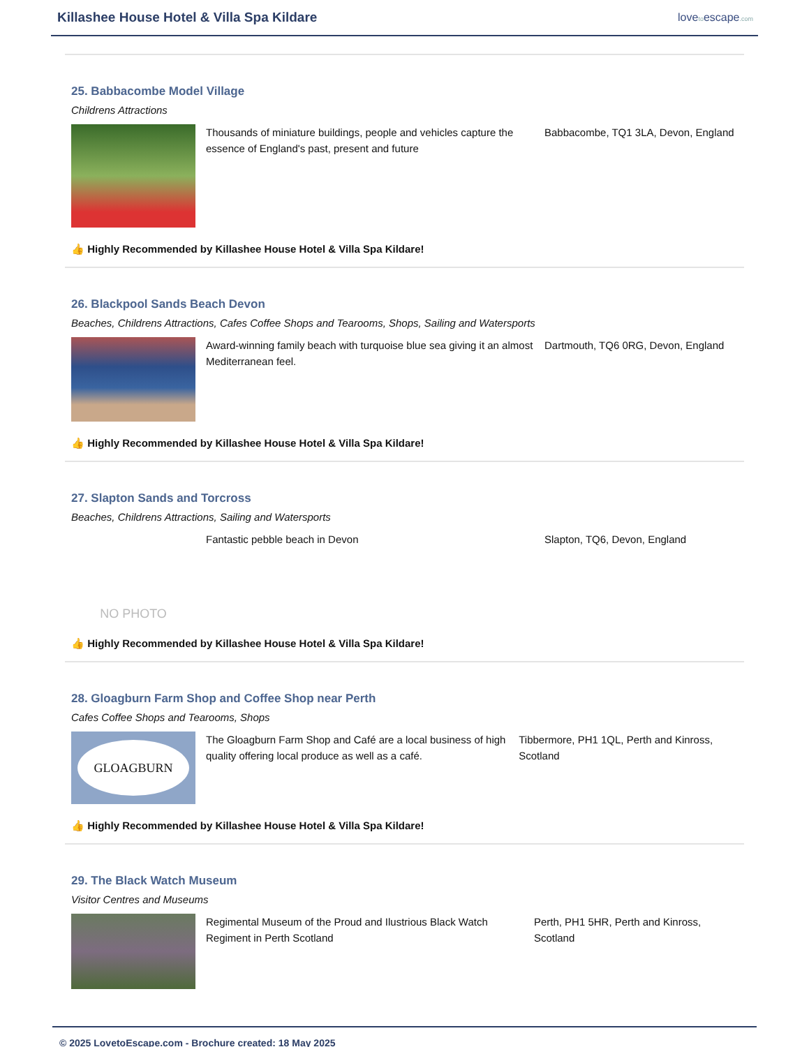Killashee House Hotel & Villa Spa Kildare
lovetoescape.com
25. Babbacombe Model Village
Childrens Attractions
Thousands of miniature buildings, people and vehicles capture the essence of England's past, present and future
Babbacombe, TQ1 3LA, Devon, England
👍 Highly Recommended by Killashee House Hotel & Villa Spa Kildare!
26. Blackpool Sands Beach Devon
Beaches, Childrens Attractions, Cafes Coffee Shops and Tearooms, Shops, Sailing and Watersports
Award-winning family beach with turquoise blue sea giving it an almost Mediterranean feel.
Dartmouth, TQ6 0RG, Devon, England
👍 Highly Recommended by Killashee House Hotel & Villa Spa Kildare!
27. Slapton Sands and Torcross
Beaches, Childrens Attractions, Sailing and Watersports
NO PHOTO
Fantastic pebble beach in Devon Slapton, TQ6, Devon, England
👍 Highly Recommended by Killashee House Hotel & Villa Spa Kildare!
28. Gloagburn Farm Shop and Coffee Shop near Perth
Cafes Coffee Shops and Tearooms, Shops
GLOAGBURN
The Gloagburn Farm Shop and Café are a local business of high quality offering local produce as well as a café.
Tibbermore, PH1 1QL, Perth and Kinross, Scotland
👍 Highly Recommended by Killashee House Hotel & Villa Spa Kildare!
29. The Black Watch Museum
Visitor Centres and Museums
Regimental Museum of the Proud and Ilustrious Black Watch Regiment in Perth Scotland
Perth, PH1 5HR, Perth and Kinross, Scotland
© 2025 LovetoEscape.com - Brochure created: 18 May 2025